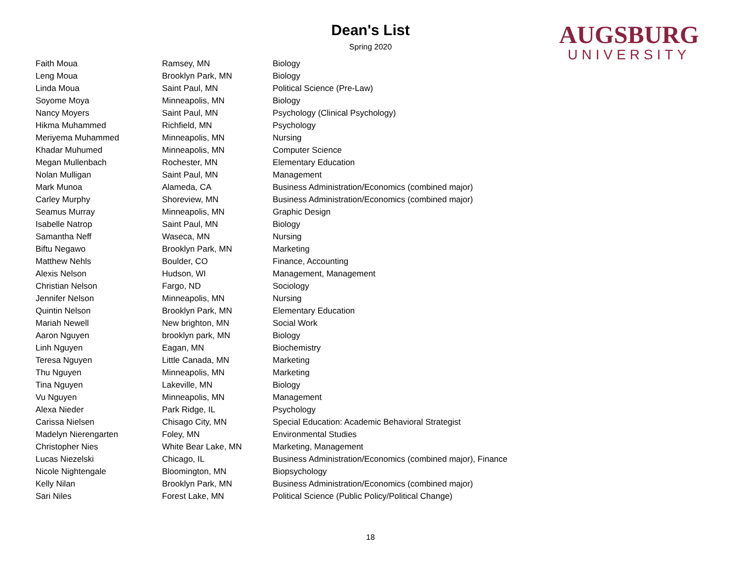Dean's List
Spring 2020
AUGSBURG
UNIVERSITY
| Faith Moua | Ramsey, MN | Biology |
| Leng Moua | Brooklyn Park, MN | Biology |
| Linda Moua | Saint Paul, MN | Political Science (Pre-Law) |
| Soyome Moya | Minneapolis, MN | Biology |
| Nancy Moyers | Saint Paul, MN | Psychology (Clinical Psychology) |
| Hikma Muhammed | Richfield, MN | Psychology |
| Meriyema Muhammed | Minneapolis, MN | Nursing |
| Khadar Muhumed | Minneapolis, MN | Computer Science |
| Megan Mullenbach | Rochester, MN | Elementary Education |
| Nolan Mulligan | Saint Paul, MN | Management |
| Mark Munoa | Alameda, CA | Business Administration/Economics (combined major) |
| Carley Murphy | Shoreview, MN | Business Administration/Economics (combined major) |
| Seamus Murray | Minneapolis, MN | Graphic Design |
| Isabelle Natrop | Saint Paul, MN | Biology |
| Samantha Neff | Waseca, MN | Nursing |
| Biftu Negawo | Brooklyn Park, MN | Marketing |
| Matthew Nehls | Boulder, CO | Finance, Accounting |
| Alexis Nelson | Hudson, WI | Management, Management |
| Christian Nelson | Fargo, ND | Sociology |
| Jennifer Nelson | Minneapolis, MN | Nursing |
| Quintin Nelson | Brooklyn Park, MN | Elementary Education |
| Mariah Newell | New brighton, MN | Social Work |
| Aaron Nguyen | brooklyn park, MN | Biology |
| Linh Nguyen | Eagan, MN | Biochemistry |
| Teresa Nguyen | Little Canada, MN | Marketing |
| Thu Nguyen | Minneapolis, MN | Marketing |
| Tina Nguyen | Lakeville, MN | Biology |
| Vu Nguyen | Minneapolis, MN | Management |
| Alexa Nieder | Park Ridge, IL | Psychology |
| Carissa Nielsen | Chisago City, MN | Special Education: Academic Behavioral Strategist |
| Madelyn Nierengarten | Foley, MN | Environmental Studies |
| Christopher Nies | White Bear Lake, MN | Marketing, Management |
| Lucas Niezelski | Chicago, IL | Business Administration/Economics (combined major), Finance |
| Nicole Nightengale | Bloomington, MN | Biopsychology |
| Kelly Nilan | Brooklyn Park, MN | Business Administration/Economics (combined major) |
| Sari Niles | Forest Lake, MN | Political Science (Public Policy/Political Change) |
18